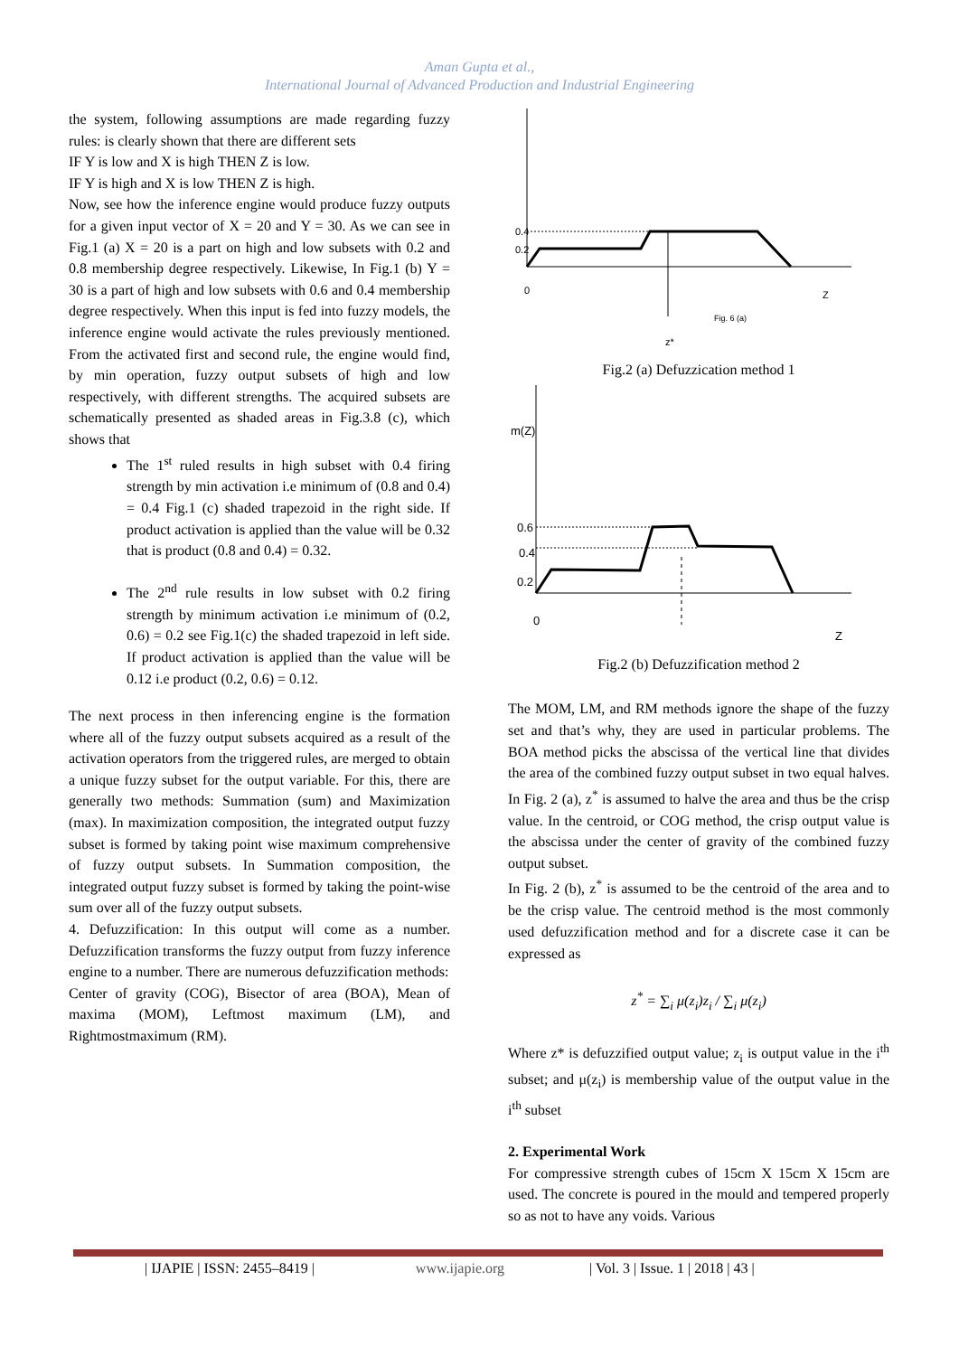Aman Gupta et al.,
International Journal of Advanced Production and Industrial Engineering
the system, following assumptions are made regarding fuzzy rules: is clearly shown that there are different sets
IF Y is low and X is high THEN Z is low.
IF Y is high and X is low THEN Z is high.
Now, see how the inference engine would produce fuzzy outputs for a given input vector of X = 20 and Y = 30. As we can see in Fig.1 (a) X = 20 is a part on high and low subsets with 0.2 and 0.8 membership degree respectively. Likewise, In Fig.1 (b) Y = 30 is a part of high and low subsets with 0.6 and 0.4 membership degree respectively. When this input is fed into fuzzy models, the inference engine would activate the rules previously mentioned. From the activated first and second rule, the engine would find, by min operation, fuzzy output subsets of high and low respectively, with different strengths. The acquired subsets are schematically presented as shaded areas in Fig.3.8 (c), which shows that
The 1<sup>st</sup> ruled results in high subset with 0.4 firing strength by min activation i.e minimum of (0.8 and 0.4) = 0.4 Fig.1 (c) shaded trapezoid in the right side. If product activation is applied than the value will be 0.32 that is product (0.8 and 0.4) = 0.32.
The 2<sup>nd</sup> rule results in low subset with 0.2 firing strength by minimum activation i.e minimum of (0.2, 0.6) = 0.2 see Fig.1(c) the shaded trapezoid in left side. If product activation is applied than the value will be 0.12 i.e product (0.2, 0.6) = 0.12.
The next process in then inferencing engine is the formation where all of the fuzzy output subsets acquired as a result of the activation operators from the triggered rules, are merged to obtain a unique fuzzy subset for the output variable. For this, there are generally two methods: Summation (sum) and Maximization (max). In maximization composition, the integrated output fuzzy subset is formed by taking point wise maximum comprehensive of fuzzy output subsets. In Summation composition, the integrated output fuzzy subset is formed by taking the point-wise sum over all of the fuzzy output subsets.
4. Defuzzification: In this output will come as a number. Defuzzification transforms the fuzzy output from fuzzy inference engine to a number. There are numerous defuzzification methods:
Center of gravity (COG), Bisector of area (BOA), Mean of maxima (MOM), Leftmost maximum (LM), and Rightmostmaximum (RM).
0.4
0.2
0
Z
Fig. 6 (a)
z*
Fig.2 (a) Defuzzication method 1
m(Z)
0.6
0.4
0.2
0
Z
Fig.2 (b) Defuzzification method 2
The MOM, LM, and RM methods ignore the shape of the fuzzy set and that’s why, they are used in particular problems. The BOA method picks the abscissa of the vertical line that divides the area of the combined fuzzy output subset in two equal halves. In Fig. 2 (a), z<sup>*</sup> is assumed to halve the area and thus be the crisp value. In the centroid, or COG method, the crisp output value is the abscissa under the center of gravity of the combined fuzzy output subset.
In Fig. 2 (b), z<sup>*</sup> is assumed to be the centroid of the area and to be the crisp value. The centroid method is the most commonly used defuzzification method and for a discrete case it can be expressed as
z<sup>*</sup> = ∑<sub>i</sub> μ(z<sub>i</sub>)z<sub>i</sub> / ∑<sub>i</sub> μ(z<sub>i</sub>)
Where z* is defuzzified output value; z<sub>i</sub> is output value in the i<sup>th</sup> subset; and μ(z<sub>i</sub>) is membership value of the output value in the i<sup>th</sup> subset
2. Experimental Work
For compressive strength cubes of 15cm X 15cm X 15cm are used. The concrete is poured in the mould and tempered properly so as not to have any voids. Various
| IJAPIE | ISSN: 2455–8419 | www.ijapie.org | Vol. 3 | Issue. 1 | 2018 | 43 |